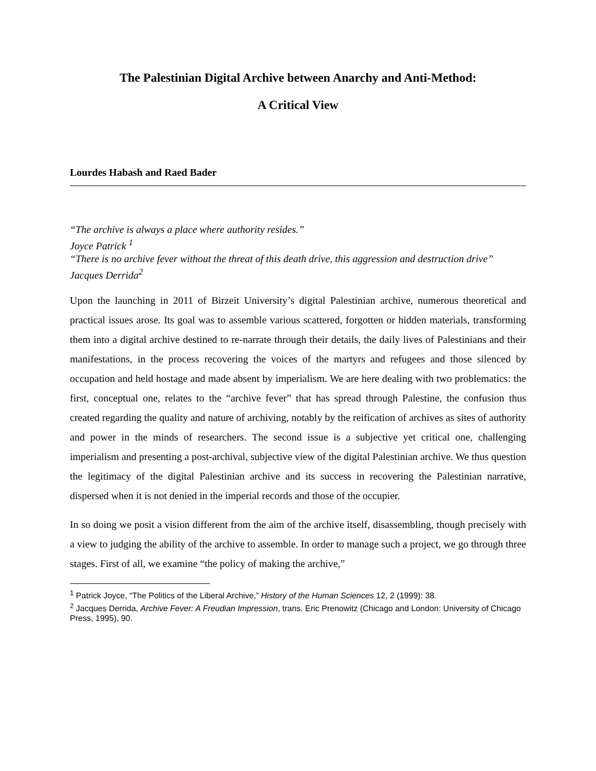The Palestinian Digital Archive between Anarchy and Anti-Method:
A Critical View
Lourdes Habash and Raed Bader
“The archive is always a place where authority resides.”
Joyce Patrick <sup>1</sup>
“There is no archive fever without the threat of this death drive, this aggression and destruction drive”
Jacques Derrida<sup>2</sup>
Upon the launching in 2011 of Birzeit University’s digital Palestinian archive, numerous theoretical and practical issues arose. Its goal was to assemble various scattered, forgotten or hidden materials, transforming them into a digital archive destined to re-narrate through their details, the daily lives of Palestinians and their manifestations, in the process recovering the voices of the martyrs and refugees and those silenced by occupation and held hostage and made absent by imperialism. We are here dealing with two problematics: the first, conceptual one, relates to the “archive fever” that has spread through Palestine, the confusion thus created regarding the quality and nature of archiving, notably by the reification of archives as sites of authority and power in the minds of researchers. The second issue is a subjective yet critical one, challenging imperialism and presenting a post-archival, subjective view of the digital Palestinian archive. We thus question the legitimacy of the digital Palestinian archive and its success in recovering the Palestinian narrative, dispersed when it is not denied in the imperial records and those of the occupier.
In so doing we posit a vision different from the aim of the archive itself, disassembling, though precisely with a view to judging the ability of the archive to assemble. In order to manage such a project, we go through three stages. First of all, we examine “the policy of making the archive,”
<sup>1</sup> Patrick Joyce, “The Politics of the Liberal Archive,” History of the Human Sciences 12, 2 (1999): 38.
<sup>2</sup> Jacques Derrida, Archive Fever: A Freudian Impression, trans. Eric Prenowitz (Chicago and London: University of Chicago Press, 1995), 90.